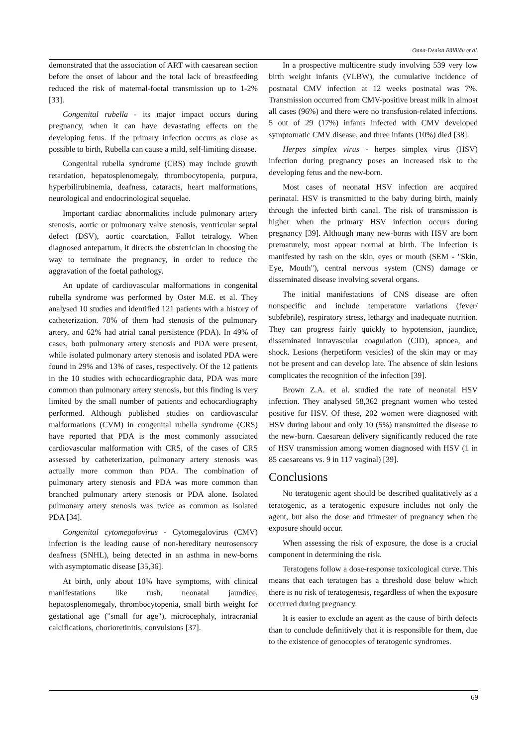Oana-Denisa Bălălău et al.
demonstrated that the association of ART with caesarean section before the onset of labour and the total lack of breastfeeding reduced the risk of maternal-foetal transmission up to 1-2% [33].
Congenital rubella - its major impact occurs during pregnancy, when it can have devastating effects on the developing fetus. If the primary infection occurs as close as possible to birth, Rubella can cause a mild, self-limiting disease.
Congenital rubella syndrome (CRS) may include growth retardation, hepatosplenomegaly, thrombocytopenia, purpura, hyperbilirubinemia, deafness, cataracts, heart malformations, neurological and endocrinological sequelae.
Important cardiac abnormalities include pulmonary artery stenosis, aortic or pulmonary valve stenosis, ventricular septal defect (DSV), aortic coarctation, Fallot tetralogy. When diagnosed antepartum, it directs the obstetrician in choosing the way to terminate the pregnancy, in order to reduce the aggravation of the foetal pathology.
An update of cardiovascular malformations in congenital rubella syndrome was performed by Oster M.E. et al. They analysed 10 studies and identified 121 patients with a history of catheterization. 78% of them had stenosis of the pulmonary artery, and 62% had atrial canal persistence (PDA). In 49% of cases, both pulmonary artery stenosis and PDA were present, while isolated pulmonary artery stenosis and isolated PDA were found in 29% and 13% of cases, respectively. Of the 12 patients in the 10 studies with echocardiographic data, PDA was more common than pulmonary artery stenosis, but this finding is very limited by the small number of patients and echocardiography performed. Although published studies on cardiovascular malformations (CVM) in congenital rubella syndrome (CRS) have reported that PDA is the most commonly associated cardiovascular malformation with CRS, of the cases of CRS assessed by catheterization, pulmonary artery stenosis was actually more common than PDA. The combination of pulmonary artery stenosis and PDA was more common than branched pulmonary artery stenosis or PDA alone. Isolated pulmonary artery stenosis was twice as common as isolated PDA [34].
Congenital cytomegalovirus - Cytomegalovirus (CMV) infection is the leading cause of non-hereditary neurosensory deafness (SNHL), being detected in an asthma in new-borns with asymptomatic disease [35,36].
At birth, only about 10% have symptoms, with clinical manifestations like rush, neonatal jaundice, hepatosplenomegaly, thrombocytopenia, small birth weight for gestational age ("small for age"), microcephaly, intracranial calcifications, chorioretinitis, convulsions [37].
In a prospective multicentre study involving 539 very low birth weight infants (VLBW), the cumulative incidence of postnatal CMV infection at 12 weeks postnatal was 7%. Transmission occurred from CMV-positive breast milk in almost all cases (96%) and there were no transfusion-related infections. 5 out of 29 (17%) infants infected with CMV developed symptomatic CMV disease, and three infants (10%) died [38].
Herpes simplex virus - herpes simplex virus (HSV) infection during pregnancy poses an increased risk to the developing fetus and the new-born.
Most cases of neonatal HSV infection are acquired perinatal. HSV is transmitted to the baby during birth, mainly through the infected birth canal. The risk of transmission is higher when the primary HSV infection occurs during pregnancy [39]. Although many new-borns with HSV are born prematurely, most appear normal at birth. The infection is manifested by rash on the skin, eyes or mouth (SEM - "Skin, Eye, Mouth"), central nervous system (CNS) damage or disseminated disease involving several organs.
The initial manifestations of CNS disease are often nonspecific and include temperature variations (fever/ subfebrile), respiratory stress, lethargy and inadequate nutrition. They can progress fairly quickly to hypotension, jaundice, disseminated intravascular coagulation (CID), apnoea, and shock. Lesions (herpetiform vesicles) of the skin may or may not be present and can develop late. The absence of skin lesions complicates the recognition of the infection [39].
Brown Z.A. et al. studied the rate of neonatal HSV infection. They analysed 58,362 pregnant women who tested positive for HSV. Of these, 202 women were diagnosed with HSV during labour and only 10 (5%) transmitted the disease to the new-born. Caesarean delivery significantly reduced the rate of HSV transmission among women diagnosed with HSV (1 in 85 caesareans vs. 9 in 117 vaginal) [39].
Conclusions
No teratogenic agent should be described qualitatively as a teratogenic, as a teratogenic exposure includes not only the agent, but also the dose and trimester of pregnancy when the exposure should occur.
When assessing the risk of exposure, the dose is a crucial component in determining the risk.
Teratogens follow a dose-response toxicological curve. This means that each teratogen has a threshold dose below which there is no risk of teratogenesis, regardless of when the exposure occurred during pregnancy.
It is easier to exclude an agent as the cause of birth defects than to conclude definitively that it is responsible for them, due to the existence of genocopies of teratogenic syndromes.
69